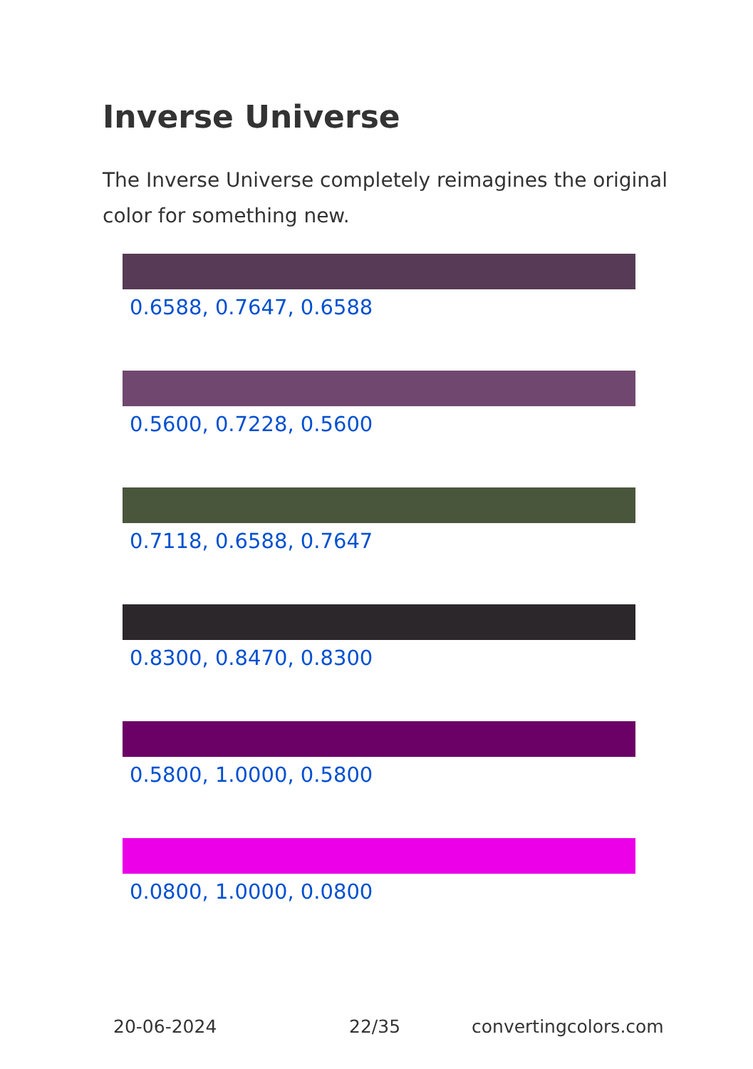Inverse Universe
The Inverse Universe completely reimagines the original color for something new.
0.6588, 0.7647, 0.6588
0.5600, 0.7228, 0.5600
0.7118, 0.6588, 0.7647
0.8300, 0.8470, 0.8300
0.5800, 1.0000, 0.5800
0.0800, 1.0000, 0.0800
20-06-2024 22/35 convertingcolors.com